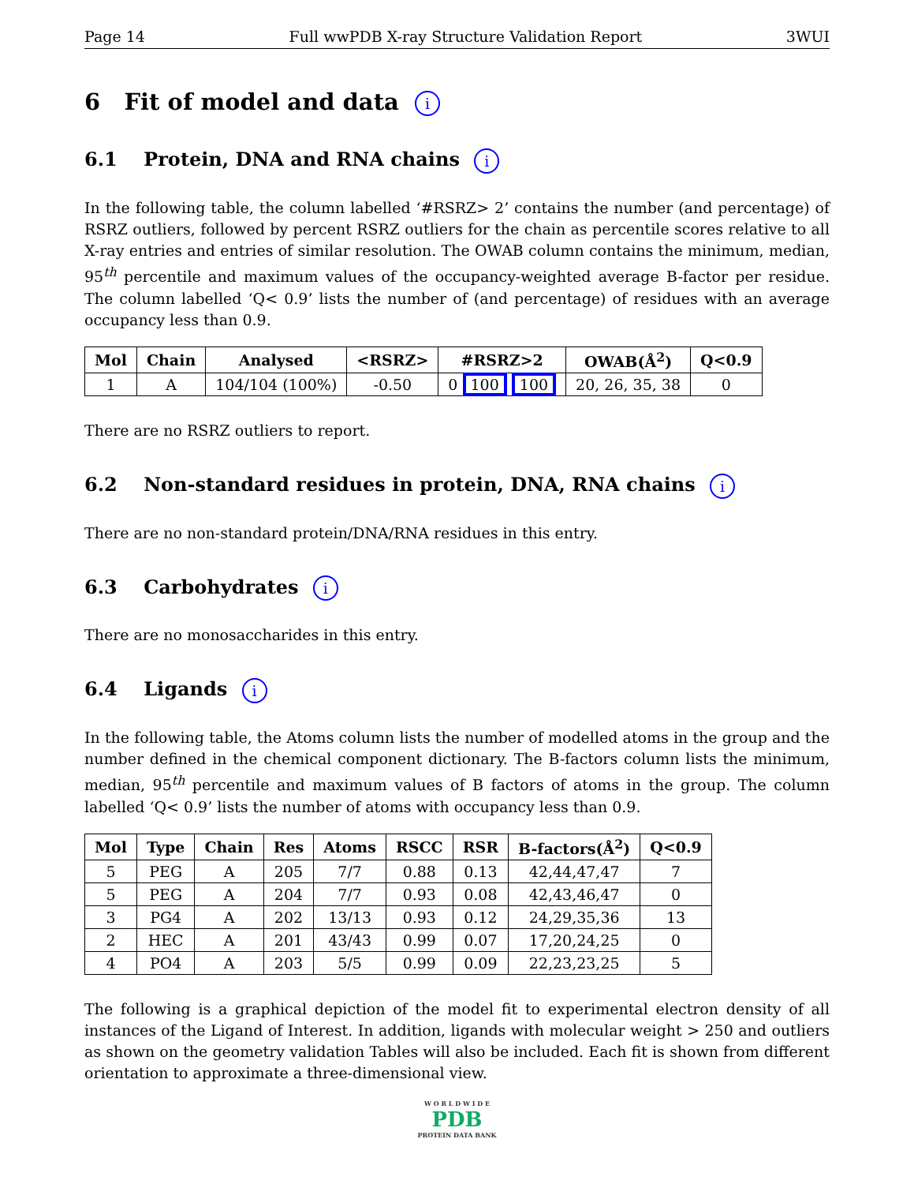Page 14 Full wwPDB X-ray Structure Validation Report 3WUI
6 Fit of model and data i
6.1 Protein, DNA and RNA chains i
In the following table, the column labelled ‘#RSRZ> 2’ contains the number (and percentage) of RSRZ outliers, followed by percent RSRZ outliers for the chain as percentile scores relative to all X-ray entries and entries of similar resolution. The OWAB column contains the minimum, median, 95<sup>th</sup> percentile and maximum values of the occupancy-weighted average B-factor per residue. The column labelled ‘Q< 0.9’ lists the number of (and percentage) of residues with an average occupancy less than 0.9.
| Mol | Chain | Analysed | <RSRZ> | #RSRZ>2 | OWAB(Å<sup>2</sup>) | Q<0.9 |
| --- | --- | --- | --- | --- | --- | --- |
| 1 | A | 104/104 (100%) | -0.50 | 0 100 100 | 20, 26, 35, 38 | 0 |
There are no RSRZ outliers to report.
6.2 Non-standard residues in protein, DNA, RNA chains i
There are no non-standard protein/DNA/RNA residues in this entry.
6.3 Carbohydrates i
There are no monosaccharides in this entry.
6.4 Ligands i
In the following table, the Atoms column lists the number of modelled atoms in the group and the number defined in the chemical component dictionary. The B-factors column lists the minimum, median, 95<sup>th</sup> percentile and maximum values of B factors of atoms in the group. The column labelled ‘Q< 0.9’ lists the number of atoms with occupancy less than 0.9.
| Mol | Type | Chain | Res | Atoms | RSCC | RSR | B-factors(Å<sup>2</sup>) | Q<0.9 |
| --- | --- | --- | --- | --- | --- | --- | --- | --- |
| 5 | PEG | A | 205 | 7/7 | 0.88 | 0.13 | 42,44,47,47 | 7 |
| 5 | PEG | A | 204 | 7/7 | 0.93 | 0.08 | 42,43,46,47 | 0 |
| 3 | PG4 | A | 202 | 13/13 | 0.93 | 0.12 | 24,29,35,36 | 13 |
| 2 | HEC | A | 201 | 43/43 | 0.99 | 0.07 | 17,20,24,25 | 0 |
| 4 | PO4 | A | 203 | 5/5 | 0.99 | 0.09 | 22,23,23,25 | 5 |
The following is a graphical depiction of the model fit to experimental electron density of all instances of the Ligand of Interest. In addition, ligands with molecular weight > 250 and outliers as shown on the geometry validation Tables will also be included. Each fit is shown from different orientation to approximate a three-dimensional view.
W O R L D W I D E
PDB
PROTEIN DATA BANK